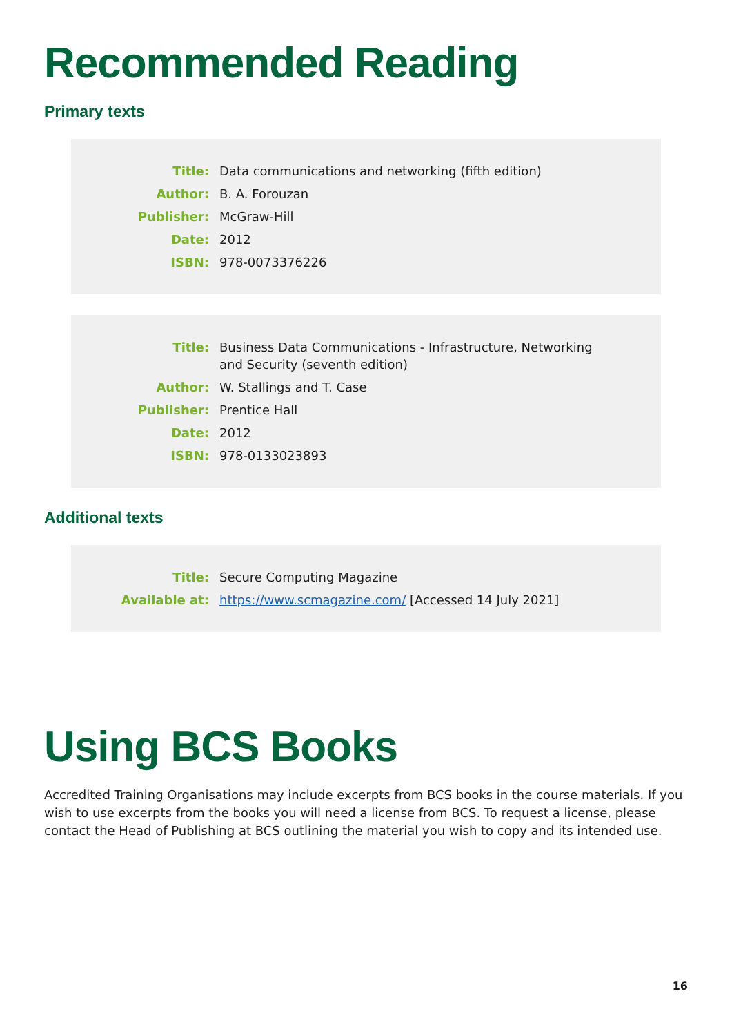Recommended Reading
Primary texts
| Title: | Data communications and networking (fifth edition) |
| Author: | B. A. Forouzan |
| Publisher: | McGraw-Hill |
| Date: | 2012 |
| ISBN: | 978-0073376226 |
| Title: | Business Data Communications - Infrastructure, Networking and Security (seventh edition) |
| Author: | W. Stallings and T. Case |
| Publisher: | Prentice Hall |
| Date: | 2012 |
| ISBN: | 978-0133023893 |
Additional texts
| Title: | Secure Computing Magazine |
| Available at: | https://www.scmagazine.com/ [Accessed 14 July 2021] |
Using BCS Books
Accredited Training Organisations may include excerpts from BCS books in the course materials. If you wish to use excerpts from the books you will need a license from BCS. To request a license, please contact the Head of Publishing at BCS outlining the material you wish to copy and its intended use.
16